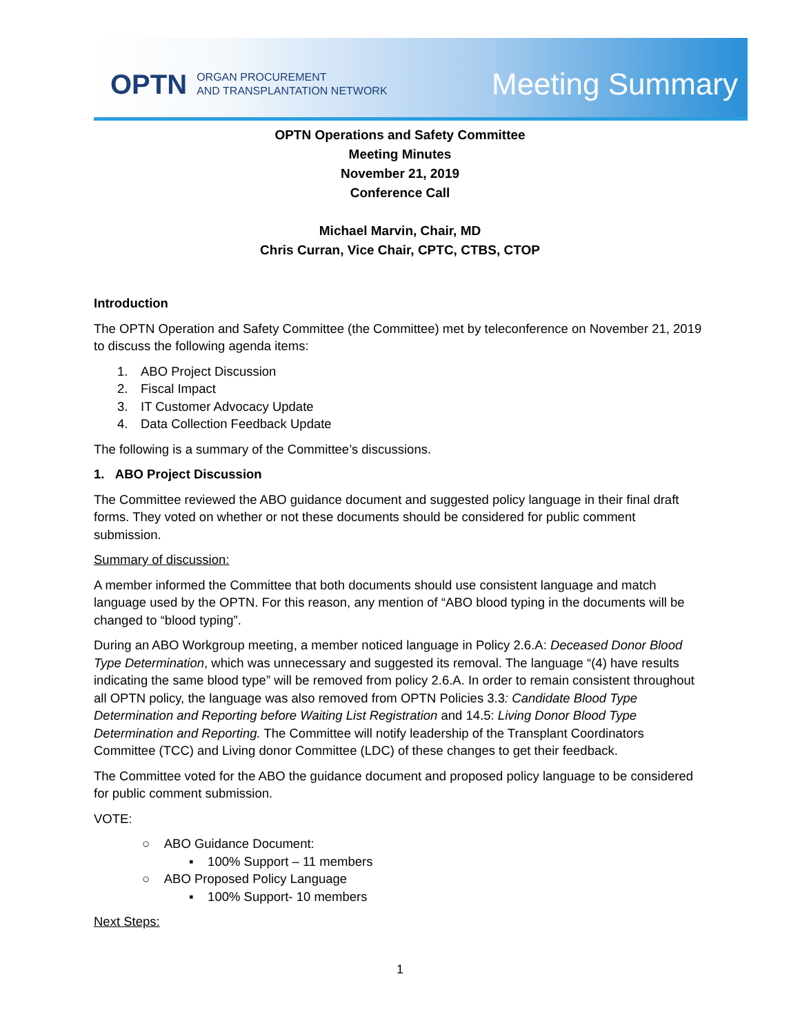OPTN ORGAN PROCUREMENT
AND TRANSPLANTATION NETWORK
Meeting Summary
OPTN Operations and Safety Committee
Meeting Minutes
November 21, 2019
Conference Call
Michael Marvin, Chair, MD
Chris Curran, Vice Chair, CPTC, CTBS, CTOP
Introduction
The OPTN Operation and Safety Committee (the Committee) met by teleconference on November 21, 2019 to discuss the following agenda items:
1. ABO Project Discussion
2. Fiscal Impact
3. IT Customer Advocacy Update
4. Data Collection Feedback Update
The following is a summary of the Committee’s discussions.
1. ABO Project Discussion
The Committee reviewed the ABO guidance document and suggested policy language in their final draft forms. They voted on whether or not these documents should be considered for public comment submission.
Summary of discussion:
A member informed the Committee that both documents should use consistent language and match language used by the OPTN. For this reason, any mention of “ABO blood typing in the documents will be changed to “blood typing”.
During an ABO Workgroup meeting, a member noticed language in Policy 2.6.A: Deceased Donor Blood Type Determination, which was unnecessary and suggested its removal. The language “(4) have results indicating the same blood type” will be removed from policy 2.6.A. In order to remain consistent throughout all OPTN policy, the language was also removed from OPTN Policies 3.3: Candidate Blood Type Determination and Reporting before Waiting List Registration and 14.5: Living Donor Blood Type Determination and Reporting. The Committee will notify leadership of the Transplant Coordinators Committee (TCC) and Living donor Committee (LDC) of these changes to get their feedback.
The Committee voted for the ABO the guidance document and proposed policy language to be considered for public comment submission.
VOTE:
○ ABO Guidance Document:
▪ 100% Support – 11 members
○ ABO Proposed Policy Language
▪ 100% Support- 10 members
Next Steps:
1